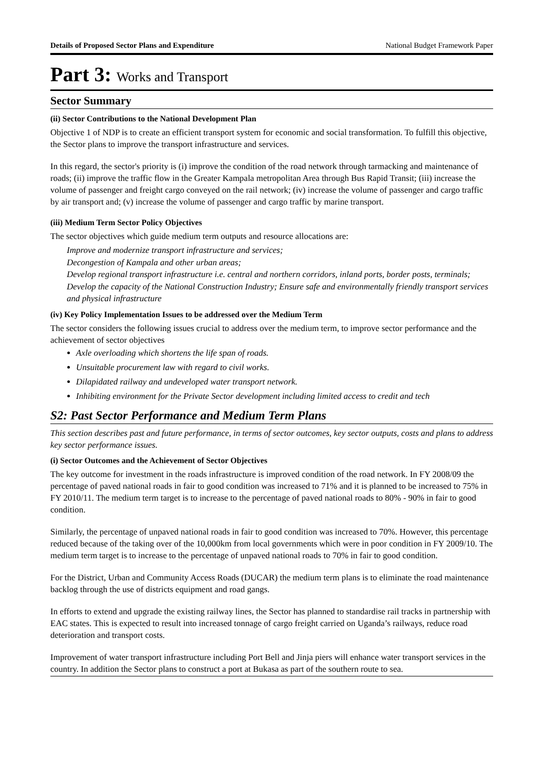Details of Proposed Sector Plans and Expenditure National Budget Framework Paper
Part 3: Works and Transport
Sector Summary
(ii) Sector Contributions to the National Development Plan
Objective 1 of NDP is to create an efficient transport system for economic and social transformation. To fulfill this objective, the Sector plans to improve the transport infrastructure and services.
In this regard, the sector's priority is (i) improve the condition of the road network through tarmacking and maintenance of roads; (ii) improve the traffic flow in the Greater Kampala metropolitan Area through Bus Rapid Transit; (iii) increase the volume of passenger and freight cargo conveyed on the rail network; (iv) increase the volume of passenger and cargo traffic by air transport and; (v) increase the volume of passenger and cargo traffic by marine transport.
(iii) Medium Term Sector Policy Objectives
The sector objectives which guide medium term outputs and resource allocations are:
Improve and modernize transport infrastructure and services;
Decongestion of Kampala and other urban areas;
Develop regional transport infrastructure i.e. central and northern corridors, inland ports, border posts, terminals; Develop the capacity of the National Construction Industry; Ensure safe and environmentally friendly transport services and physical infrastructure
(iv) Key Policy Implementation Issues to be addressed over the Medium Term
The sector considers the following issues crucial to address over the medium term, to improve sector performance and the achievement of sector objectives
Axle overloading which shortens the life span of roads.
Unsuitable procurement law with regard to civil works.
Dilapidated railway and undeveloped water transport network.
Inhibiting environment for the Private Sector development including limited access to credit and tech
S2: Past Sector Performance and Medium Term Plans
This section describes past and future performance, in terms of sector outcomes, key sector outputs, costs and plans to address key sector performance issues.
(i) Sector Outcomes and the Achievement of Sector Objectives
The key outcome for investment in the roads infrastructure is improved condition of the road network. In FY 2008/09 the percentage of paved national roads in fair to good condition was increased to 71% and it is planned to be increased to 75% in FY 2010/11. The medium term target is to increase to the percentage of paved national roads to 80% - 90% in fair to good condition.
Similarly, the percentage of unpaved national roads in fair to good condition was increased to 70%. However, this percentage reduced because of the taking over of the 10,000km from local governments which were in poor condition in FY 2009/10. The medium term target is to increase to the percentage of unpaved national roads to 70% in fair to good condition.
For the District, Urban and Community Access Roads (DUCAR) the medium term plans is to eliminate the road maintenance backlog through the use of districts equipment and road gangs.
In efforts to extend and upgrade the existing railway lines, the Sector has planned to standardise rail tracks in partnership with EAC states. This is expected to result into increased tonnage of cargo freight carried on Uganda’s railways, reduce road deterioration and transport costs.
Improvement of water transport infrastructure including Port Bell and Jinja piers will enhance water transport services in the country. In addition the Sector plans to construct a port at Bukasa as part of the southern route to sea.